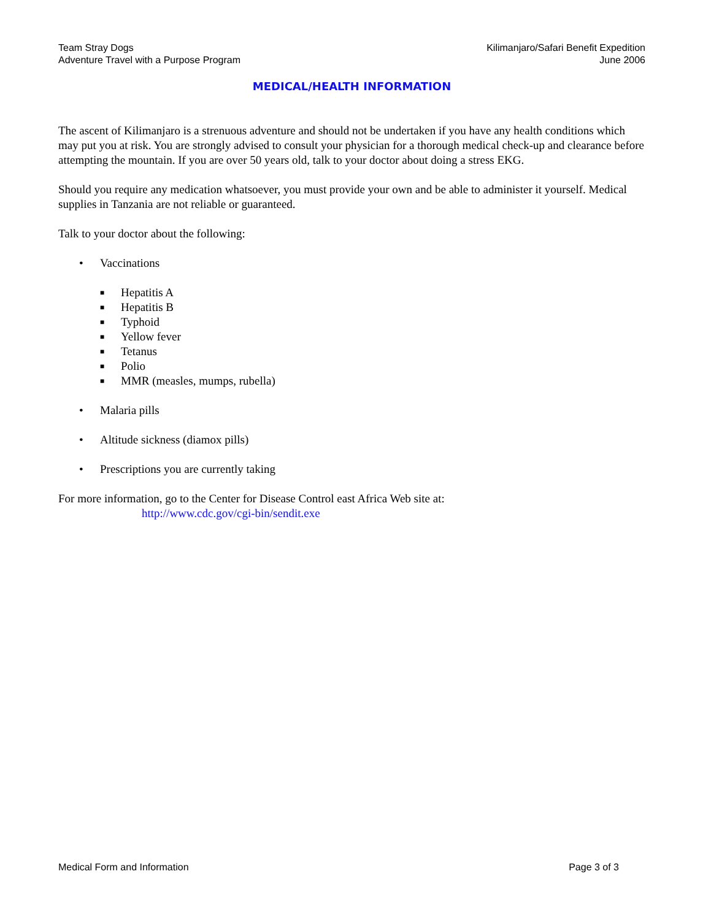Team Stray Dogs
Adventure Travel with a Purpose Program
Kilimanjaro/Safari Benefit Expedition
June 2006
MEDICAL/HEALTH INFORMATION
The ascent of Kilimanjaro is a strenuous adventure and should not be undertaken if you have any health conditions which may put you at risk. You are strongly advised to consult your physician for a thorough medical check-up and clearance before attempting the mountain. If you are over 50 years old, talk to your doctor about doing a stress EKG.
Should you require any medication whatsoever, you must provide your own and be able to administer it yourself. Medical supplies in Tanzania are not reliable or guaranteed.
Talk to your doctor about the following:
• Vaccinations
■ Hepatitis A
■ Hepatitis B
■ Typhoid
■ Yellow fever
■ Tetanus
■ Polio
■ MMR (measles, mumps, rubella)
• Malaria pills
• Altitude sickness (diamox pills)
• Prescriptions you are currently taking
For more information, go to the Center for Disease Control east Africa Web site at:
http://www.cdc.gov/cgi-bin/sendit.exe
Medical Form and Information Page 3 of 3